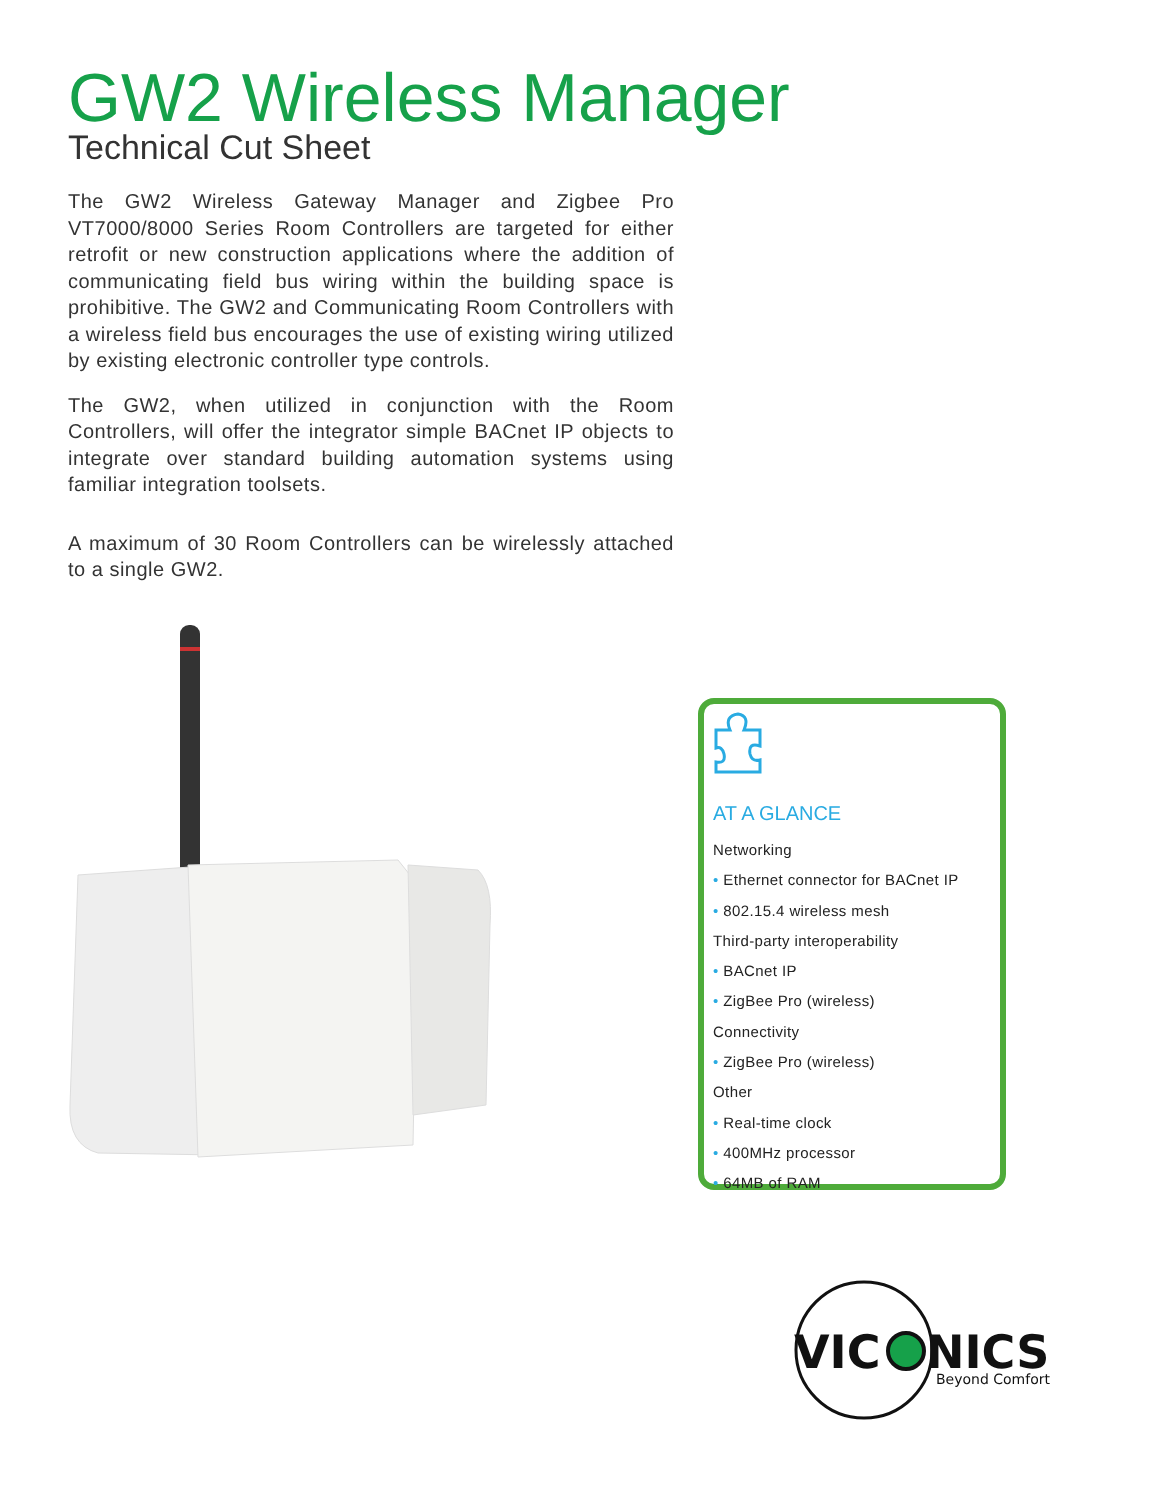GW2 Wireless Manager
Technical Cut Sheet
The GW2 Wireless Gateway Manager and Zigbee Pro VT7000/8000 Series Room Controllers are targeted for either retrofit or new construction applications where the addition of communicating field bus wiring within the building space is prohibitive. The GW2 and Communicating Room Controllers with a wireless field bus encourages the use of existing wiring utilized by existing electronic controller type controls.
The GW2, when utilized in conjunction with the Room Controllers, will offer the integrator simple BACnet IP objects to integrate over standard building automation systems using familiar integration toolsets.
A maximum of 30 Room Controllers can be wirelessly attached to a single GW2.
AT A GLANCE
Networking
• Ethernet connector for BACnet IP
• 802.15.4 wireless mesh
Third-party interoperability
• BACnet IP
• ZigBee Pro (wireless)
Connectivity
• ZigBee Pro (wireless)
Other
• Real-time clock
• 400MHz processor
• 64MB of RAM
VIC
NICS
Beyond Comfort